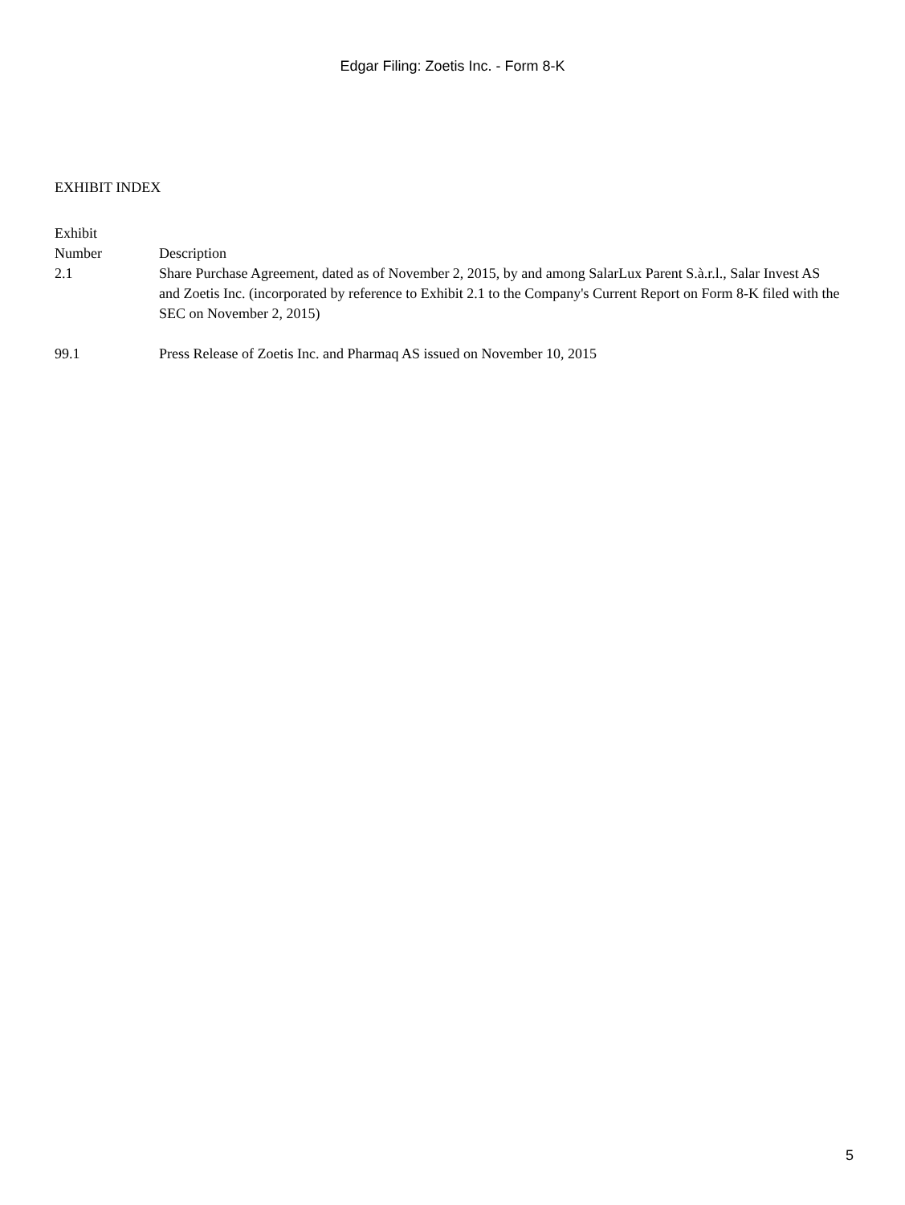Edgar Filing: Zoetis Inc. - Form 8-K
EXHIBIT INDEX
| Exhibit Number | Description |
| --- | --- |
| 2.1 | Share Purchase Agreement, dated as of November 2, 2015, by and among SalarLux Parent S.à.r.l., Salar Invest AS and Zoetis Inc. (incorporated by reference to Exhibit 2.1 to the Company's Current Report on Form 8-K filed with the SEC on November 2, 2015) |
| 99.1 | Press Release of Zoetis Inc. and Pharmaq AS issued on November 10, 2015 |
5